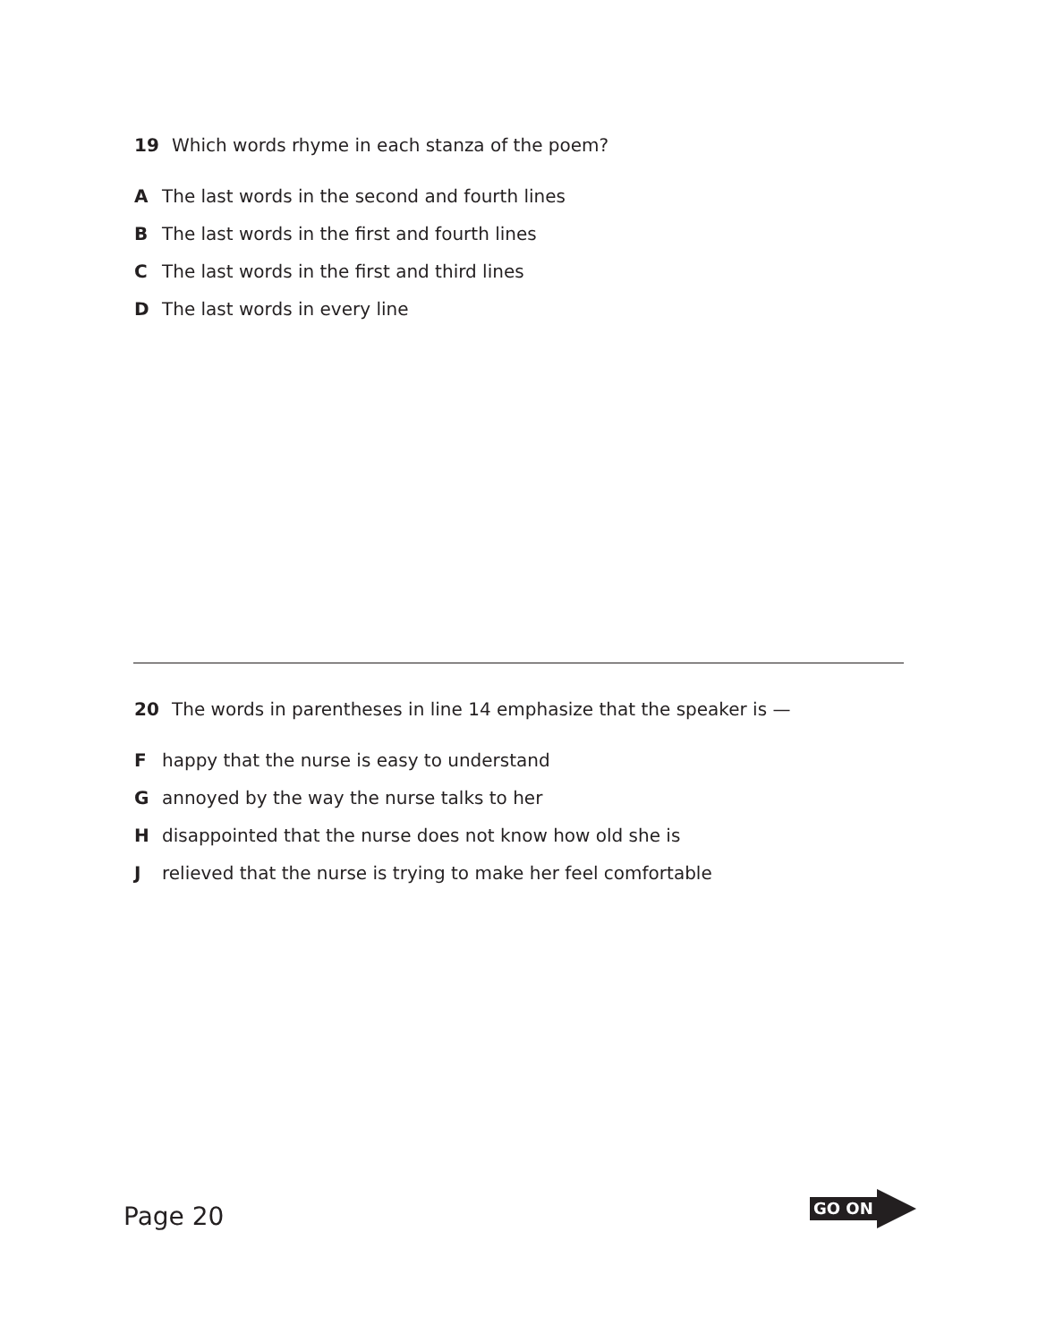19 Which words rhyme in each stanza of the poem?
A The last words in the second and fourth lines
B The last words in the first and fourth lines
C The last words in the first and third lines
D The last words in every line
20 The words in parentheses in line 14 emphasize that the speaker is —
Fhappy that the nurse is easy to understand
Gannoyed by the way the nurse talks to her
Hdisappointed that the nurse does not know how old she is
Jrelieved that the nurse is trying to make her feel comfortable
Page 20
GO ON